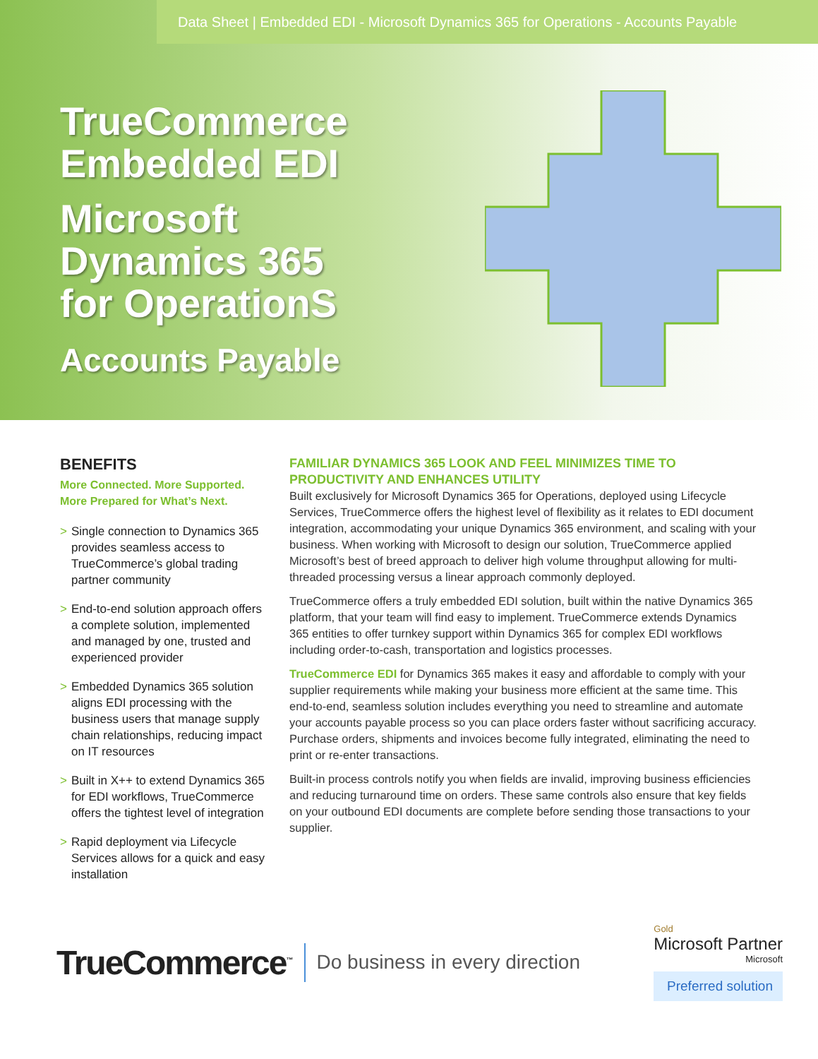Data Sheet | Embedded EDI - Microsoft Dynamics 365 for Operations - Accounts Payable
TrueCommerce
Embedded EDI
Microsoft
Dynamics 365
for OperationS
Accounts Payable
BENEFITS
More Connected. More Supported. More Prepared for What’s Next.
> Single connection to Dynamics 365 provides seamless access to TrueCommerce’s global trading partner community
> End-to-end solution approach offers a complete solution, implemented and managed by one, trusted and experienced provider
> Embedded Dynamics 365 solution aligns EDI processing with the business users that manage supply chain relationships, reducing impact on IT resources
> Built in X++ to extend Dynamics 365 for EDI workflows, TrueCommerce offers the tightest level of integration
> Rapid deployment via Lifecycle Services allows for a quick and easy installation
FAMILIAR DYNAMICS 365 LOOK AND FEEL MINIMIZES TIME TO PRODUCTIVITY AND ENHANCES UTILITY
Built exclusively for Microsoft Dynamics 365 for Operations, deployed using Lifecycle Services, TrueCommerce offers the highest level of flexibility as it relates to EDI document integration, accommodating your unique Dynamics 365 environment, and scaling with your business. When working with Microsoft to design our solution, TrueCommerce applied Microsoft’s best of breed approach to deliver high volume throughput allowing for multi-threaded processing versus a linear approach commonly deployed.
TrueCommerce offers a truly embedded EDI solution, built within the native Dynamics 365 platform, that your team will find easy to implement. TrueCommerce extends Dynamics 365 entities to offer turnkey support within Dynamics 365 for complex EDI workflows including order-to-cash, transportation and logistics processes.
TrueCommerce EDI for Dynamics 365 makes it easy and affordable to comply with your supplier requirements while making your business more efficient at the same time. This end-to-end, seamless solution includes everything you need to streamline and automate your accounts payable process so you can place orders faster without sacrificing accuracy. Purchase orders, shipments and invoices become fully integrated, eliminating the need to print or re-enter transactions.
Built-in process controls notify you when fields are invalid, improving business efficiencies and reducing turnaround time on orders. These same controls also ensure that key fields on your outbound EDI documents are complete before sending those transactions to your supplier.
TrueCommerce<sup>™</sup>
Do business in every direction
Gold
Microsoft Partner
Microsoft
Preferred solution